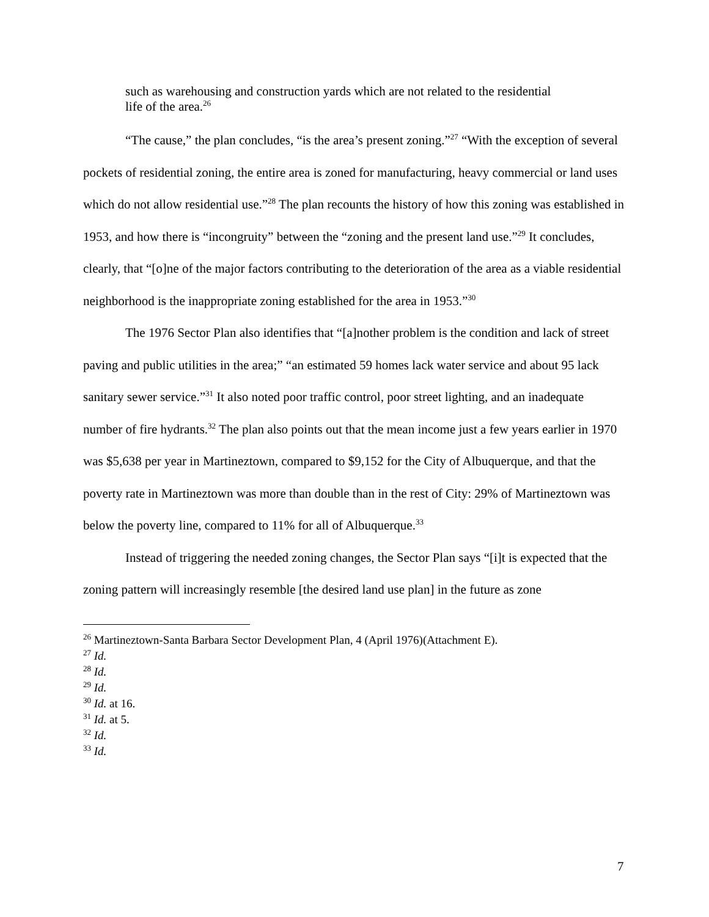such as warehousing and construction yards which are not related to the residential life of the area.<sup>26</sup>
“The cause,” the plan concludes, “is the area’s present zoning.”<sup>27</sup> “With the exception of several pockets of residential zoning, the entire area is zoned for manufacturing, heavy commercial or land uses which do not allow residential use.”<sup>28</sup> The plan recounts the history of how this zoning was established in 1953, and how there is “incongruity” between the “zoning and the present land use.”<sup>29</sup> It concludes, clearly, that “[o]ne of the major factors contributing to the deterioration of the area as a viable residential neighborhood is the inappropriate zoning established for the area in 1953.”<sup>30</sup>
The 1976 Sector Plan also identifies that “[a]nother problem is the condition and lack of street paving and public utilities in the area;” “an estimated 59 homes lack water service and about 95 lack sanitary sewer service.”<sup>31</sup> It also noted poor traffic control, poor street lighting, and an inadequate number of fire hydrants.<sup>32</sup> The plan also points out that the mean income just a few years earlier in 1970 was $5,638 per year in Martineztown, compared to $9,152 for the City of Albuquerque, and that the poverty rate in Martineztown was more than double than in the rest of City: 29% of Martineztown was below the poverty line, compared to 11% for all of Albuquerque.<sup>33</sup>
Instead of triggering the needed zoning changes, the Sector Plan says “[i]t is expected that the zoning pattern will increasingly resemble [the desired land use plan] in the future as zone
<sup>26</sup> Martineztown-Santa Barbara Sector Development Plan, 4 (April 1976)(Attachment E).
<sup>27</sup> Id.
<sup>28</sup> Id.
<sup>29</sup> Id.
<sup>30</sup> Id. at 16.
<sup>31</sup> Id. at 5.
<sup>32</sup> Id.
<sup>33</sup> Id.
7